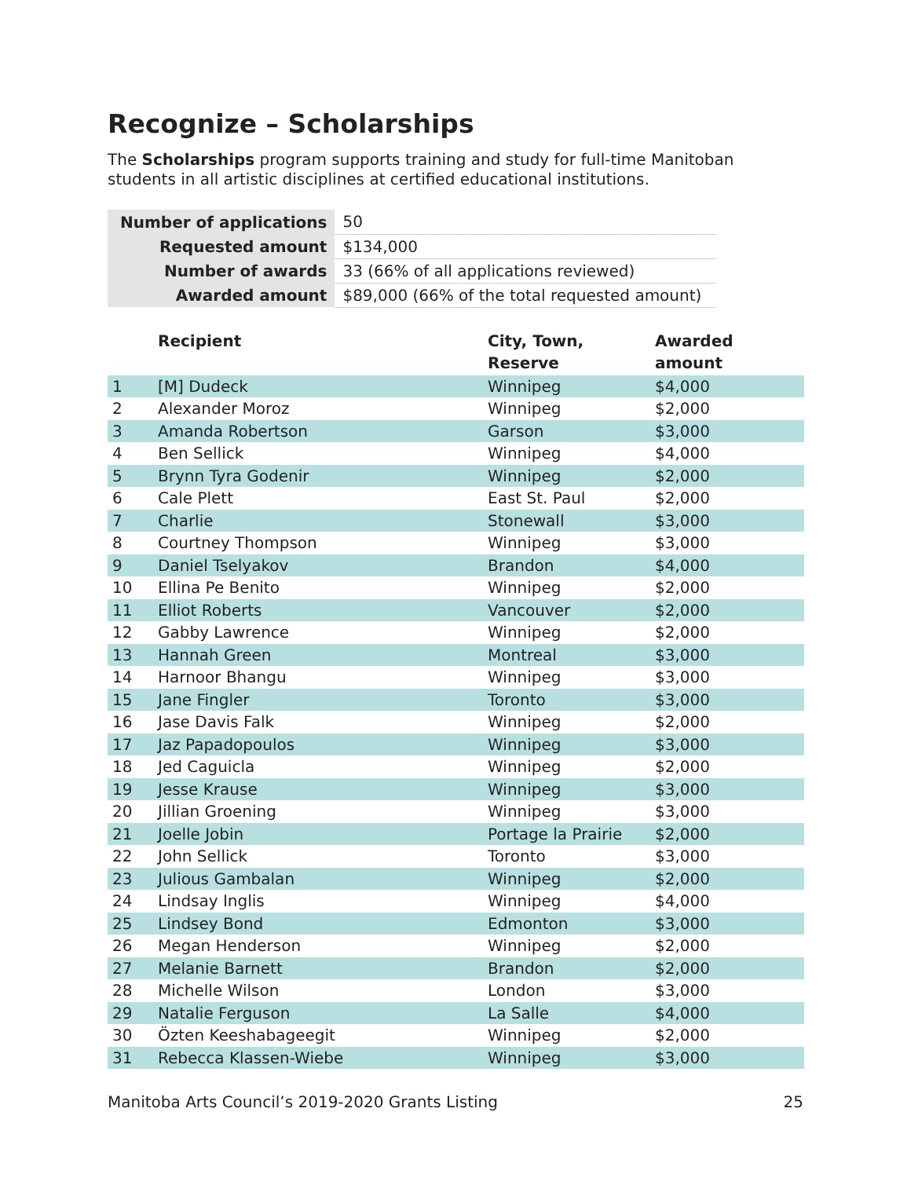Recognize – Scholarships
The Scholarships program supports training and study for full-time Manitoban students in all artistic disciplines at certified educational institutions.
| Number of applications | 50 |
| Requested amount | $134,000 |
| Number of awards | 33 (66% of all applications reviewed) |
| Awarded amount | $89,000 (66% of the total requested amount) |
| | Recipient | City, Town, Reserve | Awarded amount |
| --- | --- | --- | --- |
| 1 | [M] Dudeck | Winnipeg | $4,000 |
| 2 | Alexander Moroz | Winnipeg | $2,000 |
| 3 | Amanda Robertson | Garson | $3,000 |
| 4 | Ben Sellick | Winnipeg | $4,000 |
| 5 | Brynn Tyra Godenir | Winnipeg | $2,000 |
| 6 | Cale Plett | East St. Paul | $2,000 |
| 7 | Charlie | Stonewall | $3,000 |
| 8 | Courtney Thompson | Winnipeg | $3,000 |
| 9 | Daniel Tselyakov | Brandon | $4,000 |
| 10 | Ellina Pe Benito | Winnipeg | $2,000 |
| 11 | Elliot Roberts | Vancouver | $2,000 |
| 12 | Gabby Lawrence | Winnipeg | $2,000 |
| 13 | Hannah Green | Montreal | $3,000 |
| 14 | Harnoor Bhangu | Winnipeg | $3,000 |
| 15 | Jane Fingler | Toronto | $3,000 |
| 16 | Jase Davis Falk | Winnipeg | $2,000 |
| 17 | Jaz Papadopoulos | Winnipeg | $3,000 |
| 18 | Jed Caguicla | Winnipeg | $2,000 |
| 19 | Jesse Krause | Winnipeg | $3,000 |
| 20 | Jillian Groening | Winnipeg | $3,000 |
| 21 | Joelle Jobin | Portage la Prairie | $2,000 |
| 22 | John Sellick | Toronto | $3,000 |
| 23 | Julious Gambalan | Winnipeg | $2,000 |
| 24 | Lindsay Inglis | Winnipeg | $4,000 |
| 25 | Lindsey Bond | Edmonton | $3,000 |
| 26 | Megan Henderson | Winnipeg | $2,000 |
| 27 | Melanie Barnett | Brandon | $2,000 |
| 28 | Michelle Wilson | London | $3,000 |
| 29 | Natalie Ferguson | La Salle | $4,000 |
| 30 | Özten Keeshabageegit | Winnipeg | $2,000 |
| 31 | Rebecca Klassen-Wiebe | Winnipeg | $3,000 |
Manitoba Arts Council’s 2019-2020 Grants Listing 25